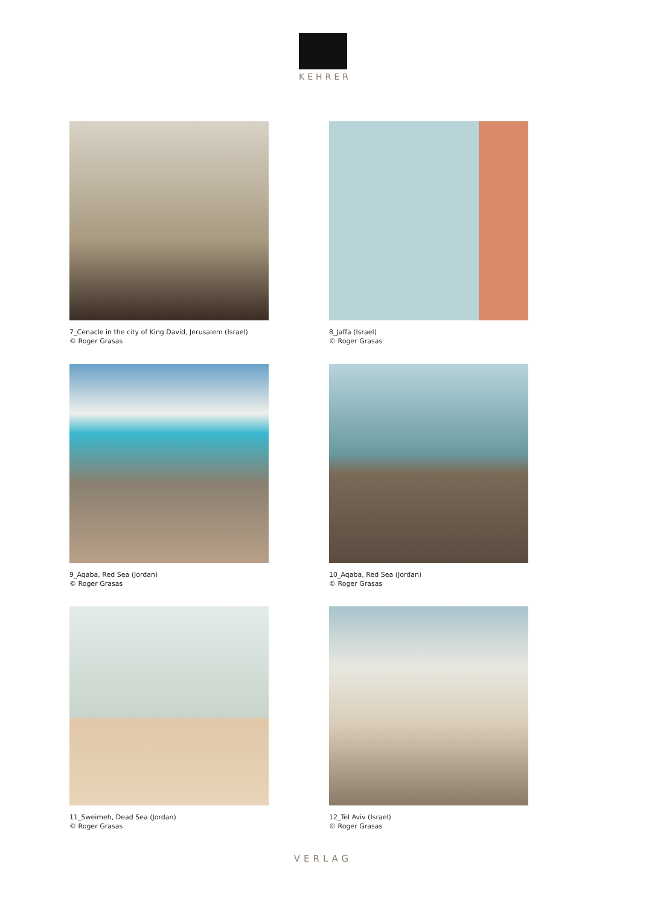KEHRER
7_Cenacle in the city of King David, Jerusalem (Israel)
© Roger Grasas
8_Jaffa (Israel)
© Roger Grasas
9_Aqaba, Red Sea (Jordan)
© Roger Grasas
10_Aqaba, Red Sea (Jordan)
© Roger Grasas
11_Sweimeh, Dead Sea (Jordan)
© Roger Grasas
12_Tel Aviv (Israel)
© Roger Grasas
VERLAG